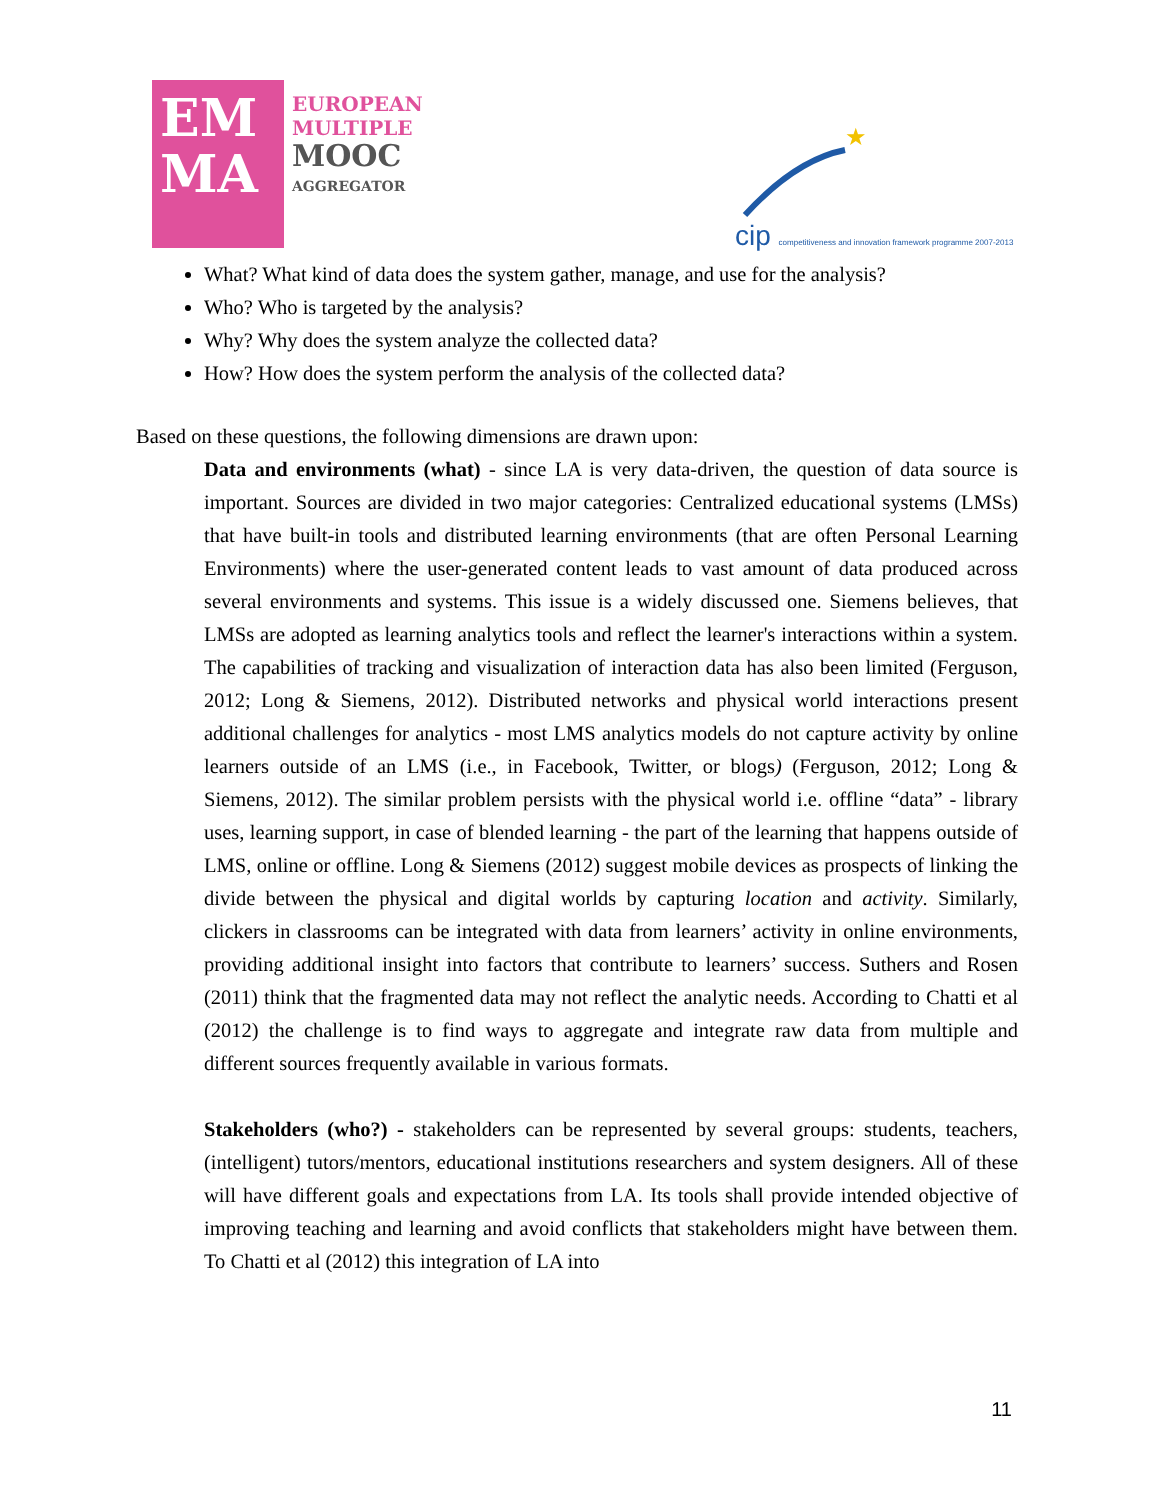EM
MA
EUROPEAN
MULTIPLE
MOOC
AGGREGATOR
★
cip competitiveness and innovation framework programme 2007-2013
What? What kind of data does the system gather, manage, and use for the analysis?
Who? Who is targeted by the analysis?
Why? Why does the system analyze the collected data?
How? How does the system perform the analysis of the collected data?
Based on these questions, the following dimensions are drawn upon:
Data and environments (what) - since LA is very data-driven, the question of data source is important. Sources are divided in two major categories: Centralized educational systems (LMSs) that have built-in tools and distributed learning environments (that are often Personal Learning Environments) where the user-generated content leads to vast amount of data produced across several environments and systems. This issue is a widely discussed one. Siemens believes, that LMSs are adopted as learning analytics tools and reflect the learner's interactions within a system. The capabilities of tracking and visualization of interaction data has also been limited (Ferguson, 2012; Long & Siemens, 2012). Distributed networks and physical world interactions present additional challenges for analytics - most LMS analytics models do not capture activity by online learners outside of an LMS (i.e., in Facebook, Twitter, or blogs) (Ferguson, 2012; Long & Siemens, 2012). The similar problem persists with the physical world i.e. offline “data” - library uses, learning support, in case of blended learning - the part of the learning that happens outside of LMS, online or offline. Long & Siemens (2012) suggest mobile devices as prospects of linking the divide between the physical and digital worlds by capturing location and activity. Similarly, clickers in classrooms can be integrated with data from learners’ activity in online environments, providing additional insight into factors that contribute to learners’ success. Suthers and Rosen (2011) think that the fragmented data may not reflect the analytic needs. According to Chatti et al (2012) the challenge is to find ways to aggregate and integrate raw data from multiple and different sources frequently available in various formats.
Stakeholders (who?) - stakeholders can be represented by several groups: students, teachers, (intelligent) tutors/mentors, educational institutions researchers and system designers. All of these will have different goals and expectations from LA. Its tools shall provide intended objective of improving teaching and learning and avoid conflicts that stakeholders might have between them. To Chatti et al (2012) this integration of LA into
11